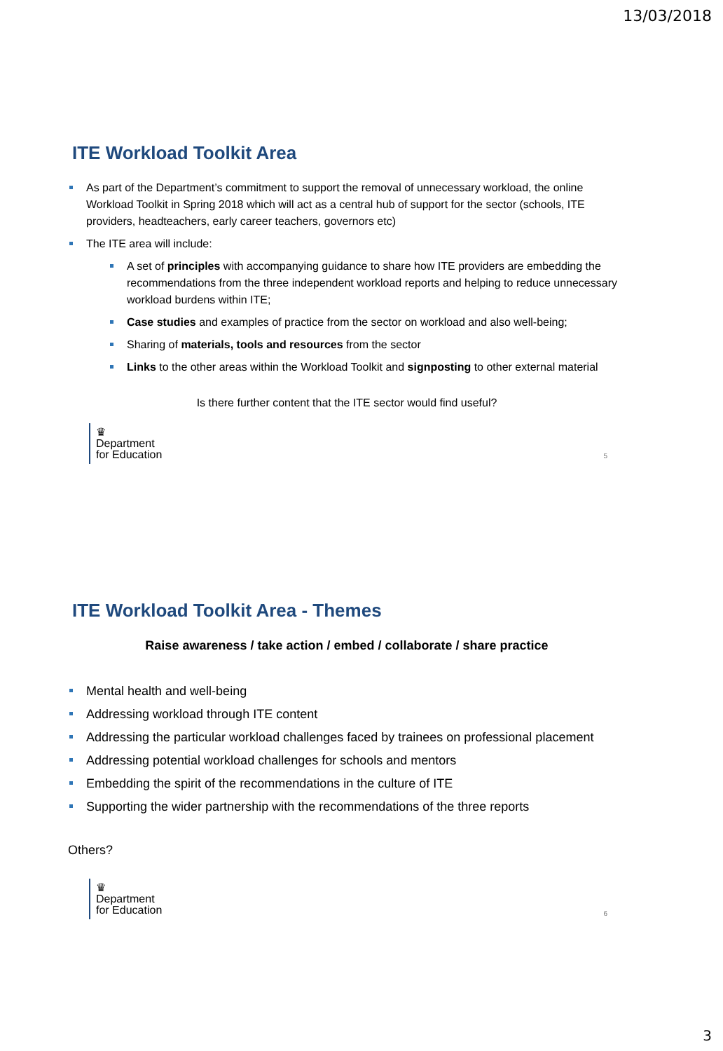13/03/2018
ITE Workload Toolkit Area
As part of the Department’s commitment to support the removal of unnecessary workload, the online Workload Toolkit in Spring 2018 which will act as a central hub of support for the sector (schools, ITE providers, headteachers, early career teachers, governors etc)
The ITE area will include:
A set of principles with accompanying guidance to share how ITE providers are embedding the recommendations from the three independent workload reports and helping to reduce unnecessary workload burdens within ITE;
Case studies and examples of practice from the sector on workload and also well-being;
Sharing of materials, tools and resources from the sector
Links to the other areas within the Workload Toolkit and signposting to other external material
Is there further content that the ITE sector would find useful?
♛
Department
for Education
5
ITE Workload Toolkit Area - Themes
Raise awareness / take action / embed / collaborate / share practice
Mental health and well-being
Addressing workload through ITE content
Addressing the particular workload challenges faced by trainees on professional placement
Addressing potential workload challenges for schools and mentors
Embedding the spirit of the recommendations in the culture of ITE
Supporting the wider partnership with the recommendations of the three reports
Others?
♛
Department
for Education
6
3